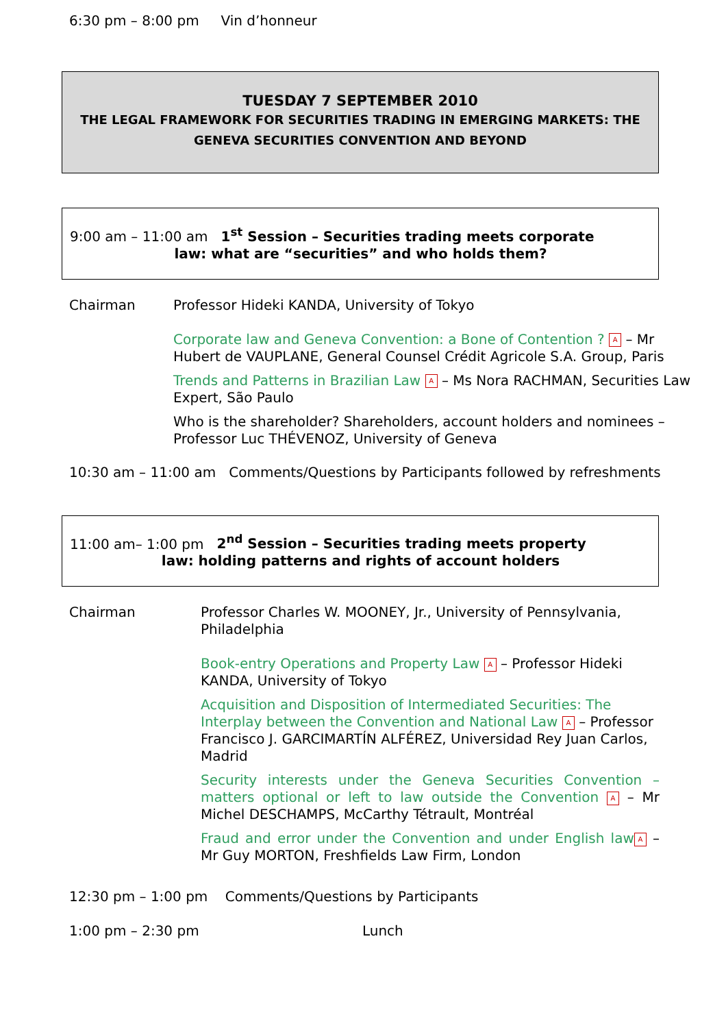6:30 pm – 8:00 pm Vin d’honneur
TUESDAY 7 SEPTEMBER 2010
THE LEGAL FRAMEWORK FOR SECURITIES TRADING IN EMERGING MARKETS: THE GENEVA SECURITIES CONVENTION AND BEYOND
9:00 am – 11:00 am 1<sup>st</sup> Session – Securities trading meets corporate
law: what are “securities” and who holds them?
Chairman
Professor Hideki KANDA, University of Tokyo
Corporate law and Geneva Convention: a Bone of Contention ? A – Mr Hubert de VAUPLANE, General Counsel Crédit Agricole S.A. Group, Paris
Trends and Patterns in Brazilian Law A – Ms Nora RACHMAN, Securities Law Expert, São Paulo
Who is the shareholder? Shareholders, account holders and nominees – Professor Luc THÉVENOZ, University of Geneva
10:30 am – 11:00 am Comments/Questions by Participants followed by refreshments
11:00 am– 1:00 pm 2<sup>nd</sup> Session – Securities trading meets property
law: holding patterns and rights of account holders
Chairman
Professor Charles W. MOONEY, Jr., University of Pennsylvania, Philadelphia
Book-entry Operations and Property Law A – Professor Hideki KANDA, University of Tokyo
Acquisition and Disposition of Intermediated Securities: The Interplay between the Convention and National Law A – Professor Francisco J. GARCIMARTÍN ALFÉREZ, Universidad Rey Juan Carlos, Madrid
Security interests under the Geneva Securities Convention – matters optional or left to law outside the Convention A – Mr Michel DESCHAMPS, McCarthy Tétrault, Montréal
Fraud and error under the Convention and under English law A – Mr Guy MORTON, Freshfields Law Firm, London
12:30 pm – 1:00 pm Comments/Questions by Participants
1:00 pm – 2:30 pm Lunch